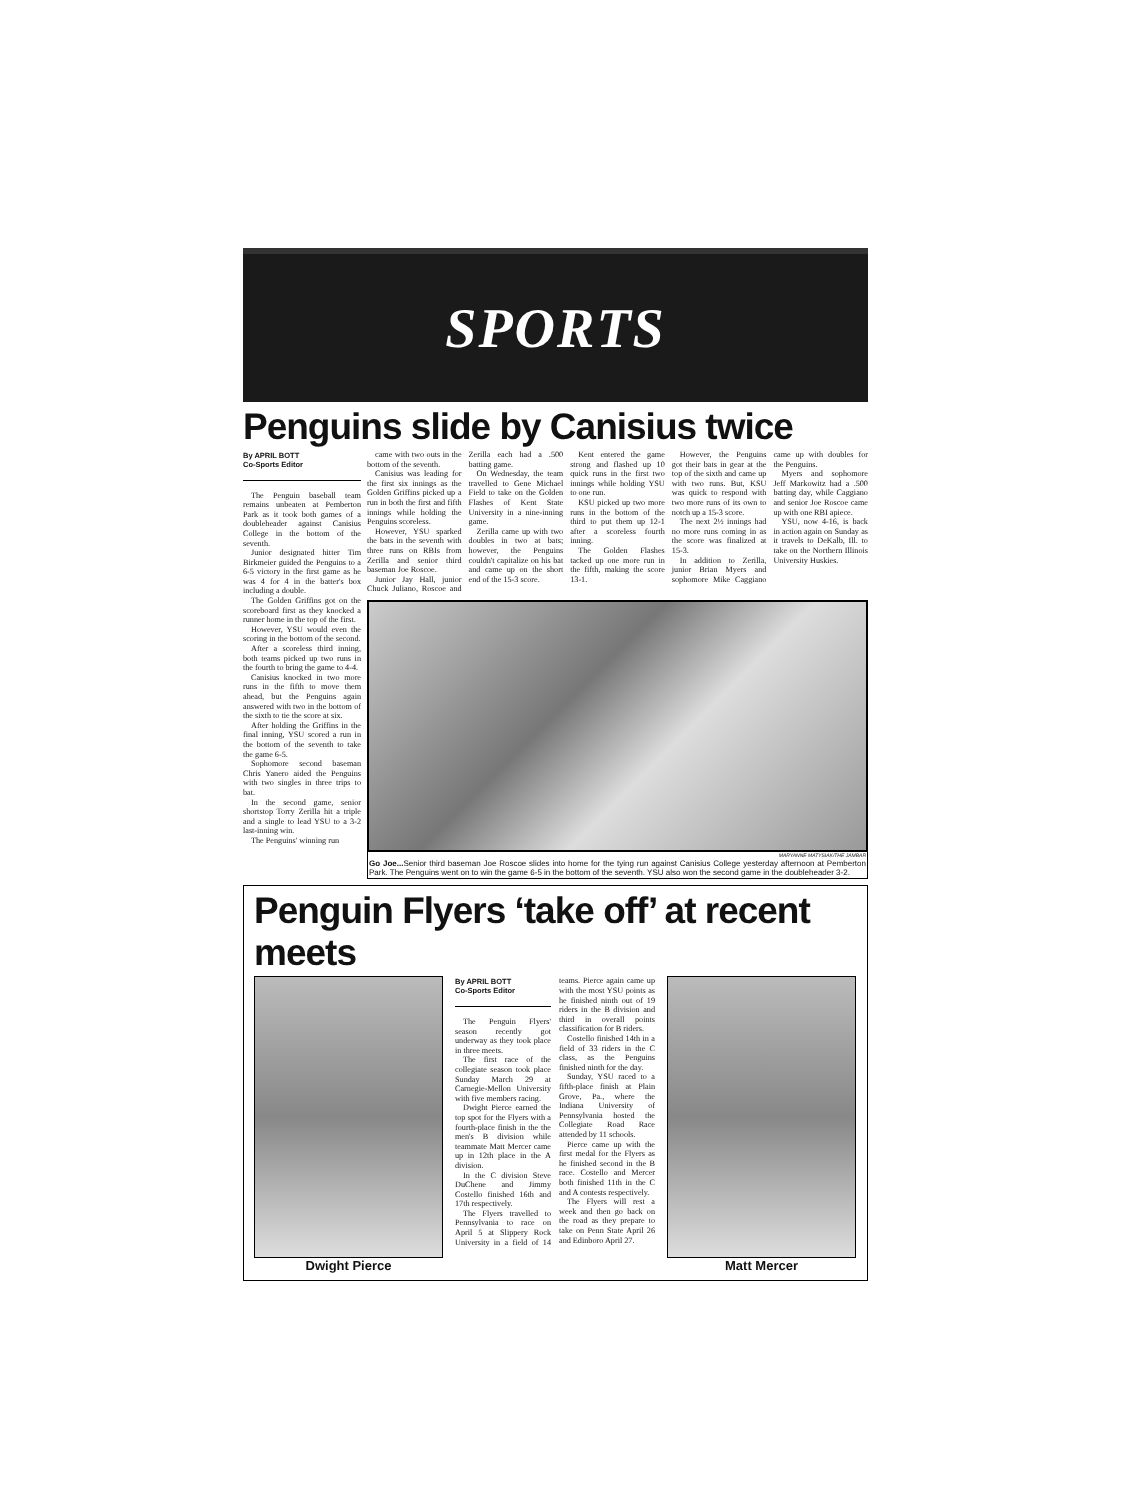SPORTS
Penguins slide by Canisius twice
By APRIL BOTT
Co-Sports Editor
The Penguin baseball team remains unbeaten at Pemberton Park as it took both games of a doubleheader against Canisius College in the bottom of the seventh.
Junior designated hitter Tim Birkmeier guided the Penguins to a 6-5 victory in the first game as he was 4 for 4 in the batter's box including a double.
The Golden Griffins got on the scoreboard first as they knocked a runner home in the top of the first.
However, YSU would even the scoring in the bottom of the second.
After a scoreless third inning, both teams picked up two runs in the fourth to bring the game to 4-4.
Canisius knocked in two more runs in the fifth to move them ahead, but the Penguins again answered with two in the bottom of the sixth to tie the score at six.
After holding the Griffins in the final inning, YSU scored a run in the bottom of the seventh to take the game 6-5.
Sophomore second baseman Chris Yanero aided the Penguins with two singles in three trips to bat.
In the second game, senior shortstop Torry Zerilla hit a triple and a single to lead YSU to a 3-2 last-inning win.
The Penguins' winning run
came with two outs in the bottom of the seventh.
Canisius was leading for the first six innings as the Golden Griffins picked up a run in both the first and fifth innings while holding the Penguins scoreless.
However, YSU sparked the bats in the seventh with three runs on RBIs from Zerilla and senior third baseman Joe Roscoe.
Junior Jay Hall, junior Chuck Juliano, Roscoe and Zerilla each had a .500 batting game.
On Wednesday, the team travelled to Gene Michael Field to take on the Golden Flashes of Kent State University in a nine-inning game.
Zerilla came up with two doubles in two at bats; however, the Penguins couldn't capitalize on his bat and came up on the short end of the 15-3 score.
Kent entered the game strong and flashed up 10 quick runs in the first two innings while holding YSU to one run.
KSU picked up two more runs in the bottom of the third to put them up 12-1 after a scoreless fourth inning.
The Golden Flashes tacked up one more run in the fifth, making the score 13-1.
However, the Penguins got their bats in gear at the top of the sixth and came up with two runs. But, KSU was quick to respond with two more runs of its own to notch up a 15-3 score.
The next 2½ innings had no more runs coming in as the score was finalized at 15-3.
In addition to Zerilla, junior Brian Myers and sophomore Mike Caggiano came up with doubles for the Penguins.
Myers and sophomore Jeff Markowitz had a .500 batting day, while Caggiano and senior Joe Roscoe came up with one RBI apiece.
YSU, now 4-16, is back in action again on Sunday as it travels to DeKalb, Ill. to take on the Northern Illinois University Huskies.
MARYANNE MATYSIAK/THE JAMBAR
Go Joe... Senior third baseman Joe Roscoe slides into home for the tying run against Canisius College yesterday afternoon at Pemberton Park. The Penguins went on to win the game 6-5 in the bottom of the seventh. YSU also won the second game in the doubleheader 3-2.
Penguin Flyers ‘take off’ at recent meets
Dwight Pierce
By APRIL BOTT
Co-Sports Editor
The Penguin Flyers' season recently got underway as they took place in three meets.
The first race of the collegiate season took place Sunday March 29 at Carnegie-Mellon University with five members racing.
Dwight Pierce earned the top spot for the Flyers with a fourth-place finish in the the men's B division while teammate Matt Mercer came up in 12th place in the A division.
In the C division Steve DuChene and Jimmy Costello finished 16th and 17th respectively.
The Flyers travelled to Pennsylvania to race on April 5 at Slippery Rock University in a field of 14 teams. Pierce again came up with the most YSU points as he finished ninth out of 19 riders in the B division and third in overall points classification for B riders.
Costello finished 14th in a field of 33 riders in the C class, as the Penguins finished ninth for the day.
Sunday, YSU raced to a fifth-place finish at Plain Grove, Pa., where the Indiana University of Pennsylvania hosted the Collegiate Road Race attended by 11 schools.
Pierce came up with the first medal for the Flyers as he finished second in the B race. Costello and Mercer both finished 11th in the C and A contests respectively.
The Flyers will rest a week and then go back on the road as they prepare to take on Penn State April 26 and Edinboro April 27.
Matt Mercer